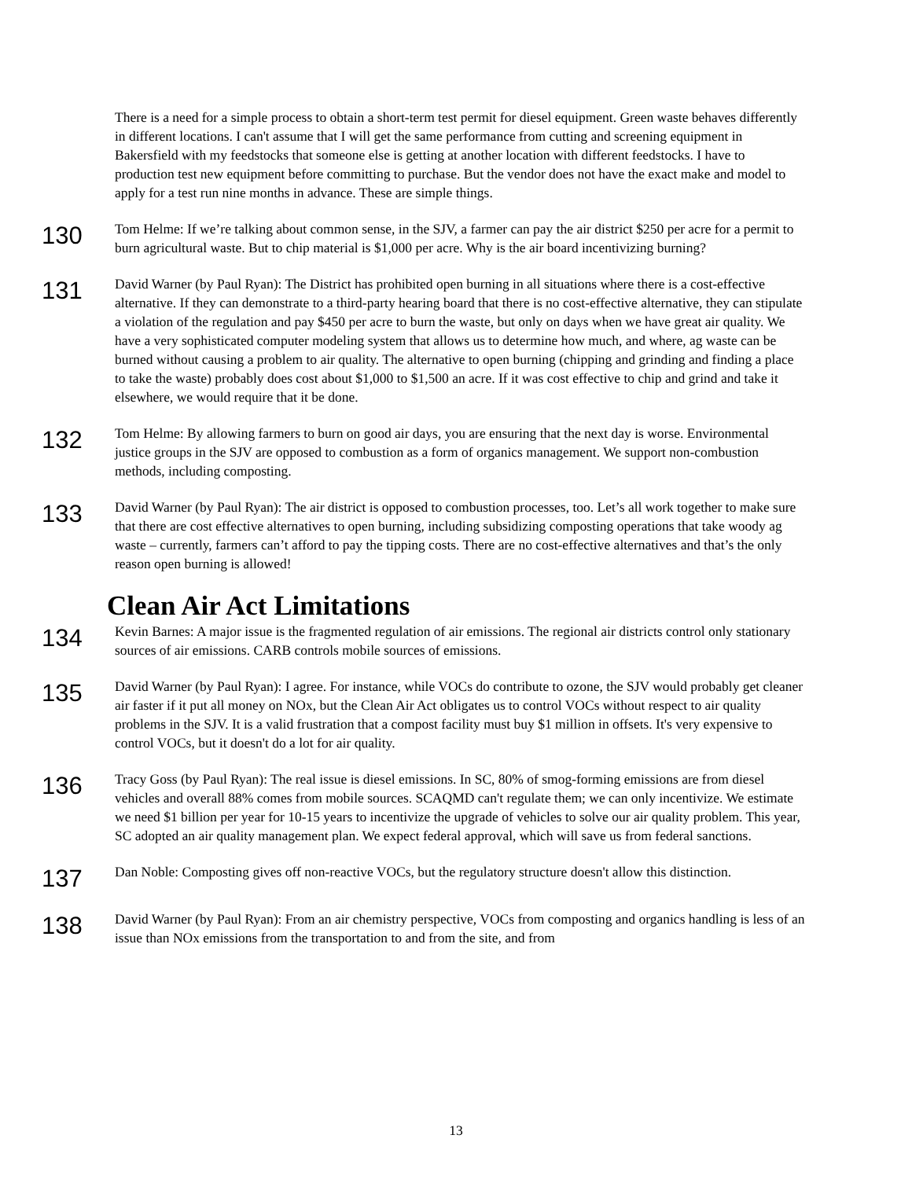There is a need for a simple process to obtain a short-term test permit for diesel equipment. Green waste behaves differently in different locations. I can't assume that I will get the same performance from cutting and screening equipment in Bakersfield with my feedstocks that someone else is getting at another location with different feedstocks. I have to production test new equipment before committing to purchase. But the vendor does not have the exact make and model to apply for a test run nine months in advance. These are simple things.
130
Tom Helme: If we’re talking about common sense, in the SJV, a farmer can pay the air district $250 per acre for a permit to burn agricultural waste. But to chip material is $1,000 per acre. Why is the air board incentivizing burning?
131
David Warner (by Paul Ryan): The District has prohibited open burning in all situations where there is a cost-effective alternative. If they can demonstrate to a third-party hearing board that there is no cost-effective alternative, they can stipulate a violation of the regulation and pay $450 per acre to burn the waste, but only on days when we have great air quality. We have a very sophisticated computer modeling system that allows us to determine how much, and where, ag waste can be burned without causing a problem to air quality. The alternative to open burning (chipping and grinding and finding a place to take the waste) probably does cost about $1,000 to $1,500 an acre. If it was cost effective to chip and grind and take it elsewhere, we would require that it be done.
132
Tom Helme: By allowing farmers to burn on good air days, you are ensuring that the next day is worse. Environmental justice groups in the SJV are opposed to combustion as a form of organics management. We support non-combustion methods, including composting.
133
David Warner (by Paul Ryan): The air district is opposed to combustion processes, too. Let’s all work together to make sure that there are cost effective alternatives to open burning, including subsidizing composting operations that take woody ag waste – currently, farmers can’t afford to pay the tipping costs. There are no cost-effective alternatives and that’s the only reason open burning is allowed!
Clean Air Act Limitations
134
Kevin Barnes: A major issue is the fragmented regulation of air emissions. The regional air districts control only stationary sources of air emissions. CARB controls mobile sources of emissions.
135
David Warner (by Paul Ryan): I agree. For instance, while VOCs do contribute to ozone, the SJV would probably get cleaner air faster if it put all money on NOx, but the Clean Air Act obligates us to control VOCs without respect to air quality problems in the SJV. It is a valid frustration that a compost facility must buy $1 million in offsets. It's very expensive to control VOCs, but it doesn't do a lot for air quality.
136
Tracy Goss (by Paul Ryan): The real issue is diesel emissions. In SC, 80% of smog-forming emissions are from diesel vehicles and overall 88% comes from mobile sources. SCAQMD can't regulate them; we can only incentivize. We estimate we need $1 billion per year for 10-15 years to incentivize the upgrade of vehicles to solve our air quality problem. This year, SC adopted an air quality management plan. We expect federal approval, which will save us from federal sanctions.
137
Dan Noble: Composting gives off non-reactive VOCs, but the regulatory structure doesn't allow this distinction.
138
David Warner (by Paul Ryan): From an air chemistry perspective, VOCs from composting and organics handling is less of an issue than NOx emissions from the transportation to and from the site, and from
13